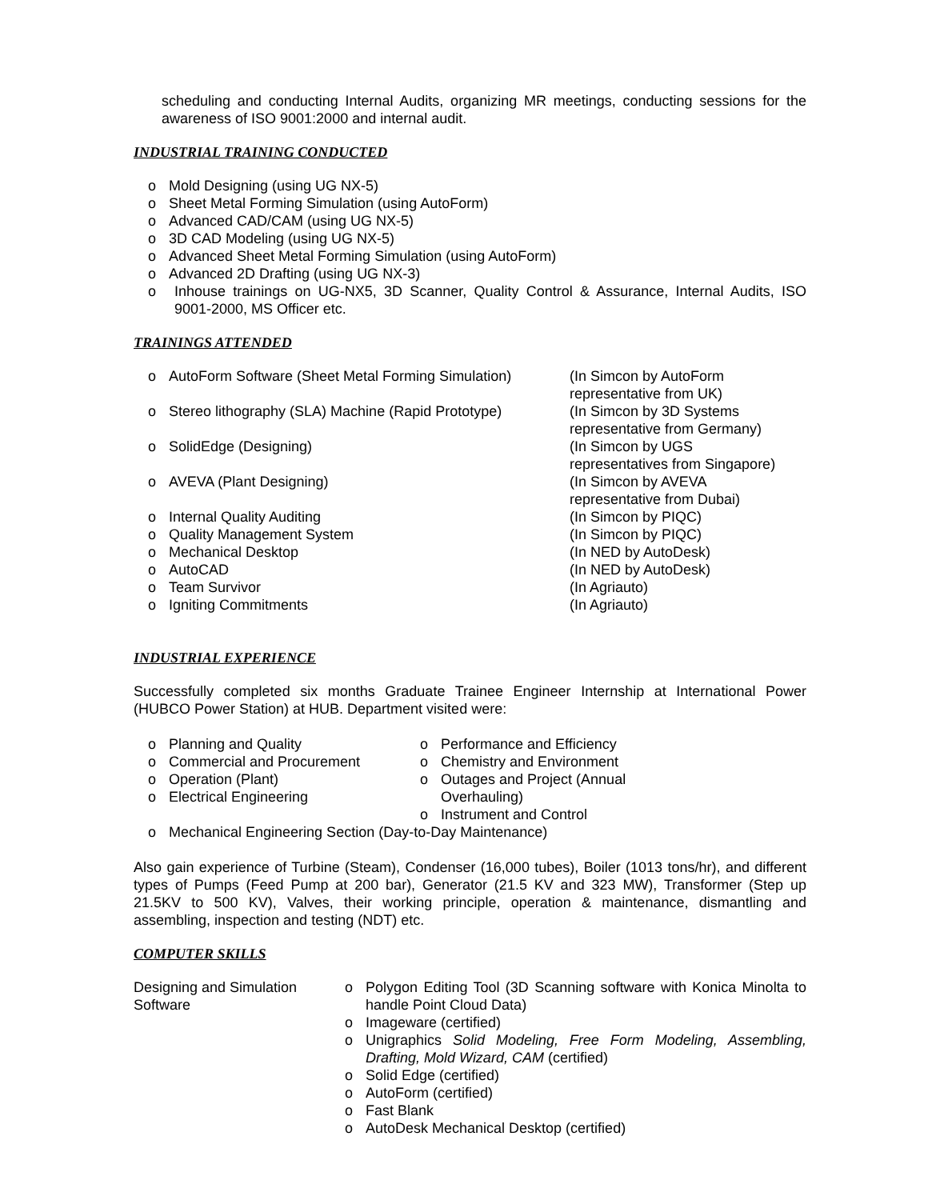scheduling and conducting Internal Audits, organizing MR meetings, conducting sessions for the awareness of ISO 9001:2000 and internal audit.
INDUSTRIAL TRAINING CONDUCTED
o Mold Designing (using UG NX-5)
o Sheet Metal Forming Simulation (using AutoForm)
o Advanced CAD/CAM (using UG NX-5)
o 3D CAD Modeling (using UG NX-5)
o Advanced Sheet Metal Forming Simulation (using AutoForm)
o Advanced 2D Drafting (using UG NX-3)
o Inhouse trainings on UG-NX5, 3D Scanner, Quality Control & Assurance, Internal Audits, ISO 9001-2000, MS Officer etc.
TRAININGS ATTENDED
o AutoForm Software (Sheet Metal Forming Simulation) (In Simcon by AutoForm
representative from UK)
o Stereo lithography (SLA) Machine (Rapid Prototype) (In Simcon by 3D Systems
representative from Germany)
o SolidEdge (Designing) (In Simcon by UGS
representatives from Singapore)
o AVEVA (Plant Designing) (In Simcon by AVEVA
representative from Dubai)
o Internal Quality Auditing (In Simcon by PIQC)
o Quality Management System (In Simcon by PIQC)
o Mechanical Desktop (In NED by AutoDesk)
o AutoCAD (In NED by AutoDesk)
o Team Survivor (In Agriauto)
o Igniting Commitments (In Agriauto)
INDUSTRIAL EXPERIENCE
Successfully completed six months Graduate Trainee Engineer Internship at International Power (HUBCO Power Station) at HUB. Department visited were:
o Planning and Quality
o Commercial and Procurement
o Operation (Plant)
o Electrical Engineering
o Performance and Efficiency
o Chemistry and Environment
o Outages and Project (Annual Overhauling)
o Instrument and Control
o Mechanical Engineering Section (Day-to-Day Maintenance)
Also gain experience of Turbine (Steam), Condenser (16,000 tubes), Boiler (1013 tons/hr), and different types of Pumps (Feed Pump at 200 bar), Generator (21.5 KV and 323 MW), Transformer (Step up 21.5KV to 500 KV), Valves, their working principle, operation & maintenance, dismantling and assembling, inspection and testing (NDT) etc.
COMPUTER SKILLS
Designing and Simulation Software
o Polygon Editing Tool (3D Scanning software with Konica Minolta to handle Point Cloud Data)
o Imageware (certified)
o Unigraphics Solid Modeling, Free Form Modeling, Assembling, Drafting, Mold Wizard, CAM (certified)
o Solid Edge (certified)
o AutoForm (certified)
o Fast Blank
o AutoDesk Mechanical Desktop (certified)